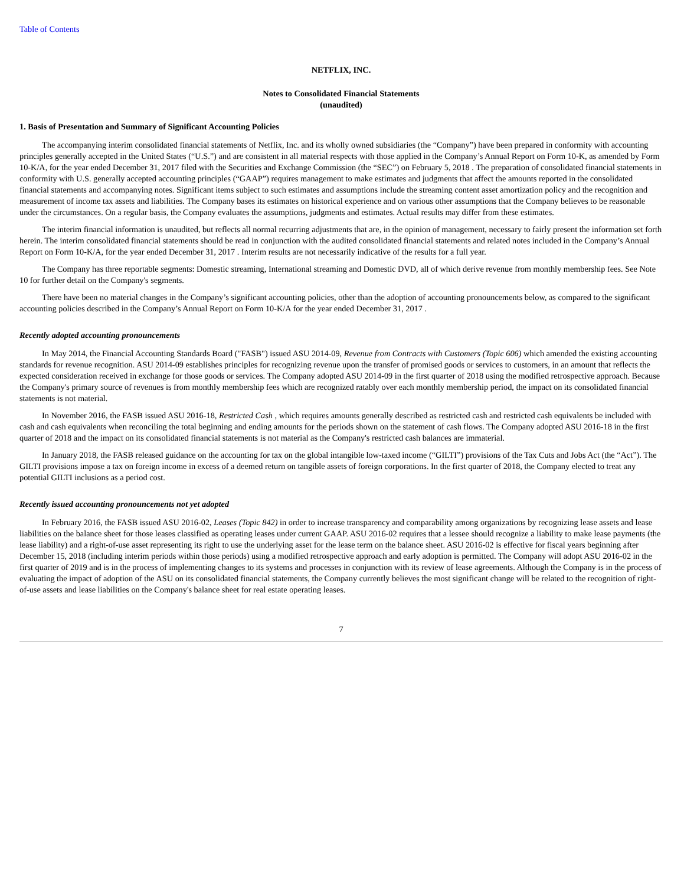Table of Contents
NETFLIX, INC.
Notes to Consolidated Financial Statements
(unaudited)
1. Basis of Presentation and Summary of Significant Accounting Policies
The accompanying interim consolidated financial statements of Netflix, Inc. and its wholly owned subsidiaries (the “Company”) have been prepared in conformity with accounting principles generally accepted in the United States (“U.S.”) and are consistent in all material respects with those applied in the Company’s Annual Report on Form 10-K, as amended by Form 10-K/A, for the year ended December 31, 2017 filed with the Securities and Exchange Commission (the “SEC”) on February 5, 2018 . The preparation of consolidated financial statements in conformity with U.S. generally accepted accounting principles (“GAAP”) requires management to make estimates and judgments that affect the amounts reported in the consolidated financial statements and accompanying notes. Significant items subject to such estimates and assumptions include the streaming content asset amortization policy and the recognition and measurement of income tax assets and liabilities. The Company bases its estimates on historical experience and on various other assumptions that the Company believes to be reasonable under the circumstances. On a regular basis, the Company evaluates the assumptions, judgments and estimates. Actual results may differ from these estimates.
The interim financial information is unaudited, but reflects all normal recurring adjustments that are, in the opinion of management, necessary to fairly present the information set forth herein. The interim consolidated financial statements should be read in conjunction with the audited consolidated financial statements and related notes included in the Company’s Annual Report on Form 10-K/A, for the year ended December 31, 2017 . Interim results are not necessarily indicative of the results for a full year.
The Company has three reportable segments: Domestic streaming, International streaming and Domestic DVD, all of which derive revenue from monthly membership fees. See Note 10 for further detail on the Company's segments.
There have been no material changes in the Company’s significant accounting policies, other than the adoption of accounting pronouncements below, as compared to the significant accounting policies described in the Company’s Annual Report on Form 10-K/A for the year ended December 31, 2017 .
Recently adopted accounting pronouncements
In May 2014, the Financial Accounting Standards Board ("FASB") issued ASU 2014-09, Revenue from Contracts with Customers (Topic 606) which amended the existing accounting standards for revenue recognition. ASU 2014-09 establishes principles for recognizing revenue upon the transfer of promised goods or services to customers, in an amount that reflects the expected consideration received in exchange for those goods or services. The Company adopted ASU 2014-09 in the first quarter of 2018 using the modified retrospective approach. Because the Company's primary source of revenues is from monthly membership fees which are recognized ratably over each monthly membership period, the impact on its consolidated financial statements is not material.
In November 2016, the FASB issued ASU 2016-18, Restricted Cash , which requires amounts generally described as restricted cash and restricted cash equivalents be included with cash and cash equivalents when reconciling the total beginning and ending amounts for the periods shown on the statement of cash flows. The Company adopted ASU 2016-18 in the first quarter of 2018 and the impact on its consolidated financial statements is not material as the Company's restricted cash balances are immaterial.
In January 2018, the FASB released guidance on the accounting for tax on the global intangible low-taxed income (“GILTI”) provisions of the Tax Cuts and Jobs Act (the “Act”). The GILTI provisions impose a tax on foreign income in excess of a deemed return on tangible assets of foreign corporations. In the first quarter of 2018, the Company elected to treat any potential GILTI inclusions as a period cost.
Recently issued accounting pronouncements not yet adopted
In February 2016, the FASB issued ASU 2016-02, Leases (Topic 842) in order to increase transparency and comparability among organizations by recognizing lease assets and lease liabilities on the balance sheet for those leases classified as operating leases under current GAAP. ASU 2016-02 requires that a lessee should recognize a liability to make lease payments (the lease liability) and a right-of-use asset representing its right to use the underlying asset for the lease term on the balance sheet. ASU 2016-02 is effective for fiscal years beginning after December 15, 2018 (including interim periods within those periods) using a modified retrospective approach and early adoption is permitted. The Company will adopt ASU 2016-02 in the first quarter of 2019 and is in the process of implementing changes to its systems and processes in conjunction with its review of lease agreements. Although the Company is in the process of evaluating the impact of adoption of the ASU on its consolidated financial statements, the Company currently believes the most significant change will be related to the recognition of right-of-use assets and lease liabilities on the Company's balance sheet for real estate operating leases.
7